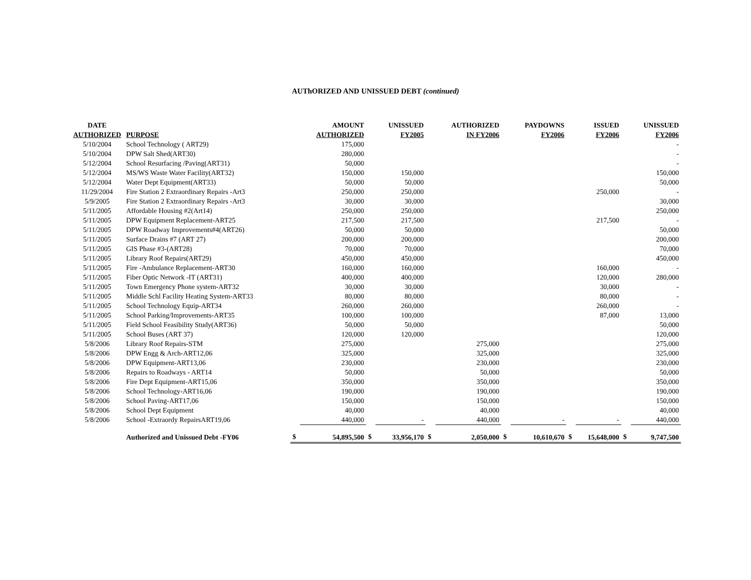AUThORIZED AND UNISSUED DEBT (continued)
| DATE | | | AMOUNT | | UNISSUED | | AUTHORIZED | | PAYDOWNS | | ISSUED | | UNISSUED |
| --- | --- | --- | --- | --- | --- | --- | --- | --- | --- | --- | --- | --- | --- |
| AUTHORIZED | PURPOSE | | AUTHORIZED | | FY2005 | | IN FY2006 | | FY2006 | | FY2006 | | FY2006 |
| 5/10/2004 | School Technology ( ART29) | | 175,000 | | | | | | | | | | - |
| 5/10/2004 | DPW Salt Shed(ART30) | | 280,000 | | | | | | | | | | - |
| 5/12/2004 | School Resurfacing /Paving(ART31) | | 50,000 | | | | | | | | | | - |
| 5/12/2004 | MS/WS Waste Water Facility(ART32) | | 150,000 | | 150,000 | | | | | | | | 150,000 |
| 5/12/2004 | Water Dept Equipment(ART33) | | 50,000 | | 50,000 | | | | | | | | 50,000 |
| 11/29/2004 | Fire Station 2 Extraordinary Repairs -Art3 | | 250,000 | | 250,000 | | | | | | 250,000 | | - |
| 5/9/2005 | Fire Station 2 Extraordinary Repairs -Art3 | | 30,000 | | 30,000 | | | | | | | | 30,000 |
| 5/11/2005 | Affordable Housing #2(Art14) | | 250,000 | | 250,000 | | | | | | | | 250,000 |
| 5/11/2005 | DPW Equipment Replacement-ART25 | | 217,500 | | 217,500 | | | | | | 217,500 | | - |
| 5/11/2005 | DPW Roadway Improvements#4(ART26) | | 50,000 | | 50,000 | | | | | | | | 50,000 |
| 5/11/2005 | Surface Drains #7 (ART 27) | | 200,000 | | 200,000 | | | | | | | | 200,000 |
| 5/11/2005 | GIS Phase #3-(ART28) | | 70,000 | | 70,000 | | | | | | | | 70,000 |
| 5/11/2005 | Library Roof Repairs(ART29) | | 450,000 | | 450,000 | | | | | | | | 450,000 |
| 5/11/2005 | Fire -Ambulance Replacement-ART30 | | 160,000 | | 160,000 | | | | | | 160,000 | | - |
| 5/11/2005 | Fiber Optic Network -IT (ART31) | | 400,000 | | 400,000 | | | | | | 120,000 | | 280,000 |
| 5/11/2005 | Town Emergency Phone system-ART32 | | 30,000 | | 30,000 | | | | | | 30,000 | | - |
| 5/11/2005 | Middle Schl Facility Heating System-ART33 | | 80,000 | | 80,000 | | | | | | 80,000 | | - |
| 5/11/2005 | School Technology Equip-ART34 | | 260,000 | | 260,000 | | | | | | 260,000 | | - |
| 5/11/2005 | School Parking/Improvements-ART35 | | 100,000 | | 100,000 | | | | | | 87,000 | | 13,000 |
| 5/11/2005 | Field School Feasibility Study(ART36) | | 50,000 | | 50,000 | | | | | | | | 50,000 |
| 5/11/2005 | School Buses (ART 37) | | 120,000 | | 120,000 | | | | | | | | 120,000 |
| 5/8/2006 | Library Roof Repairs-STM | | 275,000 | | | | 275,000 | | | | | | 275,000 |
| 5/8/2006 | DPW Engg & Arch-ART12,06 | | 325,000 | | | | 325,000 | | | | | | 325,000 |
| 5/8/2006 | DPW Equipment-ART13,06 | | 230,000 | | | | 230,000 | | | | | | 230,000 |
| 5/8/2006 | Repairs to Roadways - ART14 | | 50,000 | | | | 50,000 | | | | | | 50,000 |
| 5/8/2006 | Fire Dept Equipment-ART15,06 | | 350,000 | | | | 350,000 | | | | | | 350,000 |
| 5/8/2006 | School Technology-ART16,06 | | 190,000 | | | | 190,000 | | | | | | 190,000 |
| 5/8/2006 | School Paving-ART17,06 | | 150,000 | | | | 150,000 | | | | | | 150,000 |
| 5/8/2006 | School Dept Equipment | | 40,000 | | | | 40,000 | | | | | | 40,000 |
| 5/8/2006 | School -Extraordy RepairsART19,06 | | 440,000 | | - | | 440,000 | | - | | - | | 440,000 |
| | Authorized and Unissued Debt -FY06 | $ | 54,895,500 | $ | 33,956,170 | $ | 2,050,000 | $ | 10,610,670 | $ | 15,648,000 | $ | 9,747,500 |